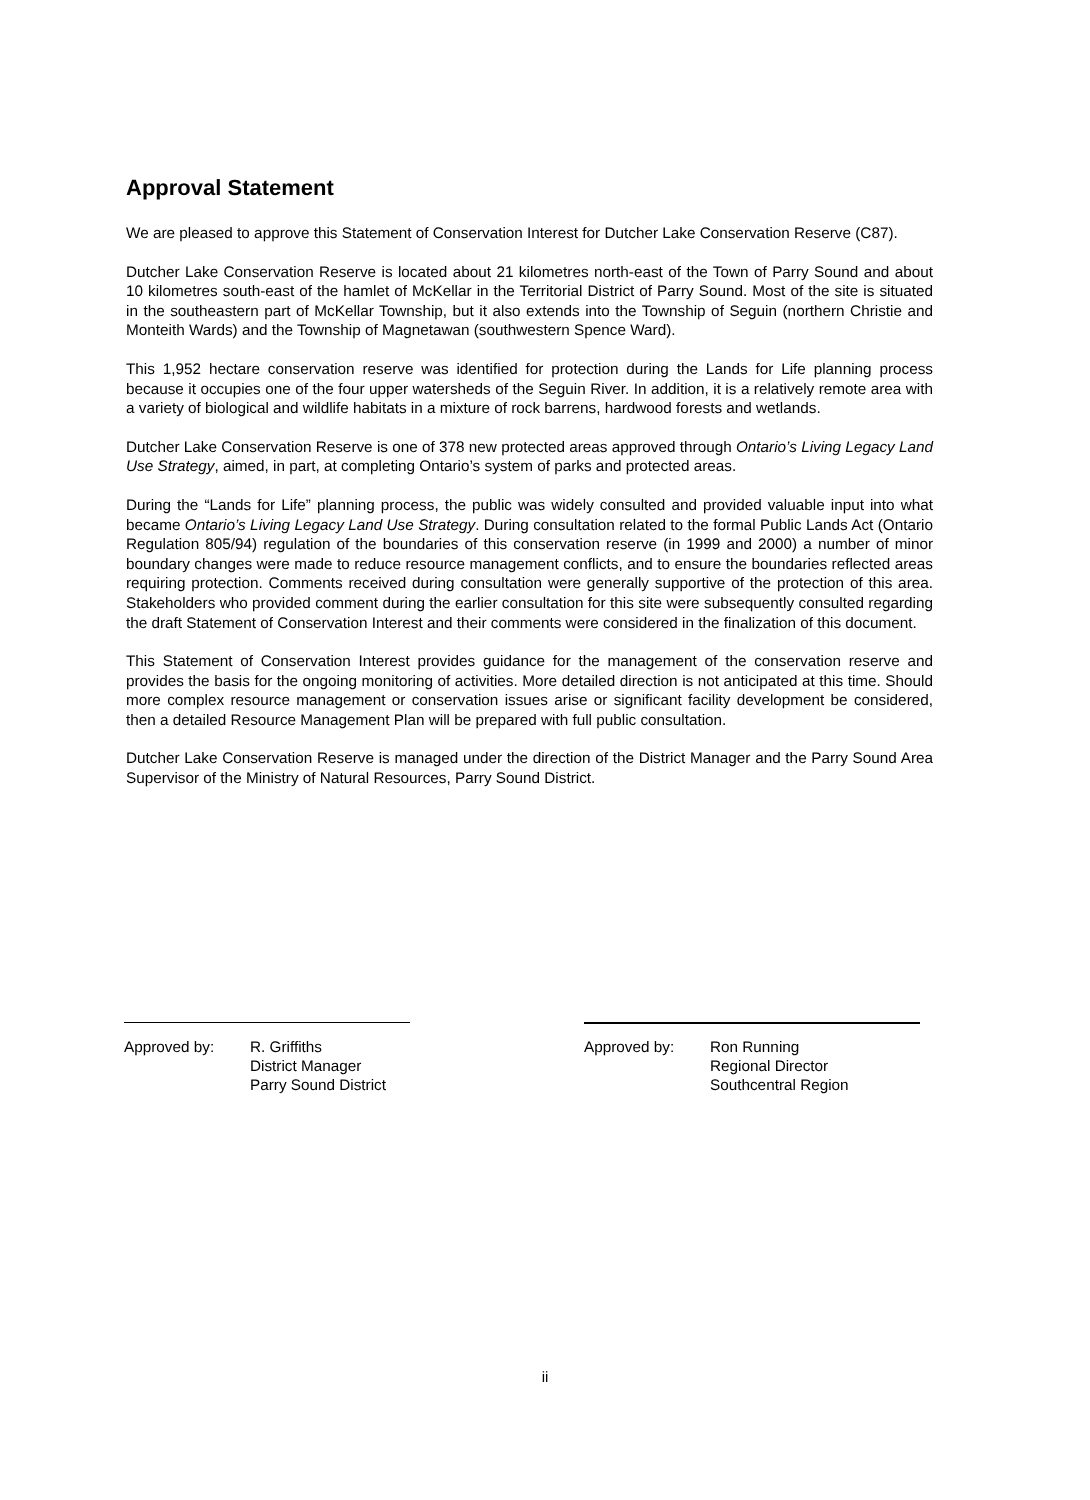Approval Statement
We are pleased to approve this Statement of Conservation Interest for Dutcher Lake Conservation Reserve (C87).
Dutcher Lake Conservation Reserve is located about 21 kilometres north-east of the Town of Parry Sound and about 10 kilometres south-east of the hamlet of McKellar in the Territorial District of Parry Sound. Most of the site is situated in the southeastern part of McKellar Township, but it also extends into the Township of Seguin (northern Christie and Monteith Wards) and the Township of Magnetawan (southwestern Spence Ward).
This 1,952 hectare conservation reserve was identified for protection during the Lands for Life planning process because it occupies one of the four upper watersheds of the Seguin River. In addition, it is a relatively remote area with a variety of biological and wildlife habitats in a mixture of rock barrens, hardwood forests and wetlands.
Dutcher Lake Conservation Reserve is one of 378 new protected areas approved through Ontario’s Living Legacy Land Use Strategy, aimed, in part, at completing Ontario’s system of parks and protected areas.
During the “Lands for Life” planning process, the public was widely consulted and provided valuable input into what became Ontario’s Living Legacy Land Use Strategy. During consultation related to the formal Public Lands Act (Ontario Regulation 805/94) regulation of the boundaries of this conservation reserve (in 1999 and 2000) a number of minor boundary changes were made to reduce resource management conflicts, and to ensure the boundaries reflected areas requiring protection. Comments received during consultation were generally supportive of the protection of this area. Stakeholders who provided comment during the earlier consultation for this site were subsequently consulted regarding the draft Statement of Conservation Interest and their comments were considered in the finalization of this document.
This Statement of Conservation Interest provides guidance for the management of the conservation reserve and provides the basis for the ongoing monitoring of activities. More detailed direction is not anticipated at this time. Should more complex resource management or conservation issues arise or significant facility development be considered, then a detailed Resource Management Plan will be prepared with full public consultation.
Dutcher Lake Conservation Reserve is managed under the direction of the District Manager and the Parry Sound Area Supervisor of the Ministry of Natural Resources, Parry Sound District.
Approved by: R. Griffiths
District Manager
Parry Sound District
Approved by: Ron Running
Regional Director
Southcentral Region
ii